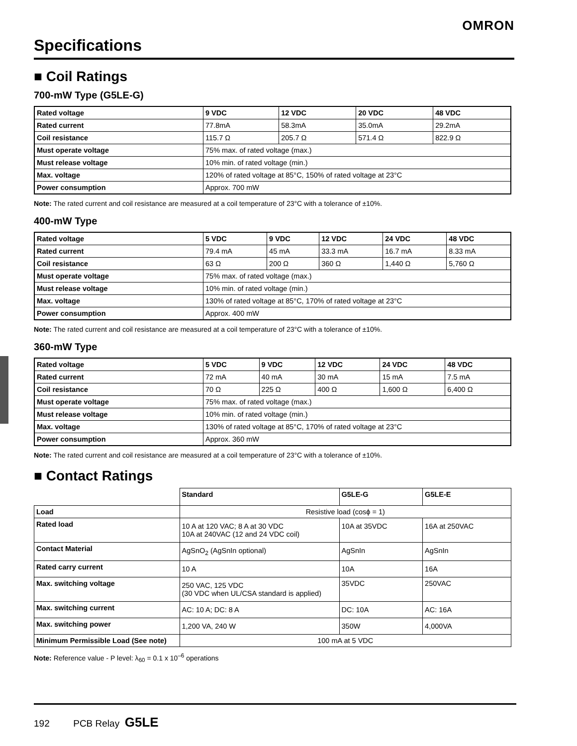OMRON
Specifications
■ Coil Ratings
700-mW Type (G5LE-G)
| Rated voltage | 9 VDC | 12 VDC | 20 VDC | 48 VDC |
| --- | --- | --- | --- | --- |
| Rated current | 77.8mA | 58.3mA | 35.0mA | 29.2mA |
| Coil resistance | 115.7 Ω | 205.7 Ω | 571.4 Ω | 822.9 Ω |
| Must operate voltage | 75% max. of rated voltage (max.) | | | |
| Must release voltage | 10% min. of rated voltage (min.) | | | |
| Max. voltage | 120% of rated voltage at 85°C, 150% of rated voltage at 23°C | | | |
| Power consumption | Approx. 700 mW | | | |
Note: The rated current and coil resistance are measured at a coil temperature of 23°C with a tolerance of ±10%.
400-mW Type
| Rated voltage | 5 VDC | 9 VDC | 12 VDC | 24 VDC | 48 VDC |
| --- | --- | --- | --- | --- | --- |
| Rated current | 79.4 mA | 45 mA | 33.3 mA | 16.7 mA | 8.33 mA |
| Coil resistance | 63 Ω | 200 Ω | 360 Ω | 1,440 Ω | 5,760 Ω |
| Must operate voltage | 75% max. of rated voltage (max.) | | | | |
| Must release voltage | 10% min. of rated voltage (min.) | | | | |
| Max. voltage | 130% of rated voltage at 85°C, 170% of rated voltage at 23°C | | | | |
| Power consumption | Approx. 400 mW | | | | |
Note: The rated current and coil resistance are measured at a coil temperature of 23°C with a tolerance of ±10%.
360-mW Type
| Rated voltage | 5 VDC | 9 VDC | 12 VDC | 24 VDC | 48 VDC |
| --- | --- | --- | --- | --- | --- |
| Rated current | 72 mA | 40 mA | 30 mA | 15 mA | 7.5 mA |
| Coil resistance | 70 Ω | 225 Ω | 400 Ω | 1,600 Ω | 6,400 Ω |
| Must operate voltage | 75% max. of rated voltage (max.) | | | | |
| Must release voltage | 10% min. of rated voltage (min.) | | | | |
| Max. voltage | 130% of rated voltage at 85°C, 170% of rated voltage at 23°C | | | | |
| Power consumption | Approx. 360 mW | | | | |
Note: The rated current and coil resistance are measured at a coil temperature of 23°C with a tolerance of ±10%.
■ Contact Ratings
| | Standard | G5LE-G | G5LE-E |
| Load | Resistive load (cosϕ = 1) | | |
| Rated load | 10 A at 120 VAC; 8 A at 30 VDC 10A at 240VAC (12 and 24 VDC coil) | 10A at 35VDC | 16A at 250VAC |
| Contact Material | AgSnO<sub>2</sub> (AgSnIn optional) | AgSnIn | AgSnIn |
| Rated carry current | 10 A | 10A | 16A |
| Max. switching voltage | 250 VAC, 125 VDC (30 VDC when UL/CSA standard is applied) | 35VDC | 250VAC |
| Max. switching current | AC: 10 A; DC: 8 A | DC: 10A | AC: 16A |
| Max. switching power | 1,200 VA, 240 W | 350W | 4,000VA |
| Minimum Permissible Load (See note) | 100 mA at 5 VDC | | |
Note: Reference value - P level: λ<sub>60</sub> = 0.1 x 10<sup>–6</sup> operations
192 PCB Relay G5LE